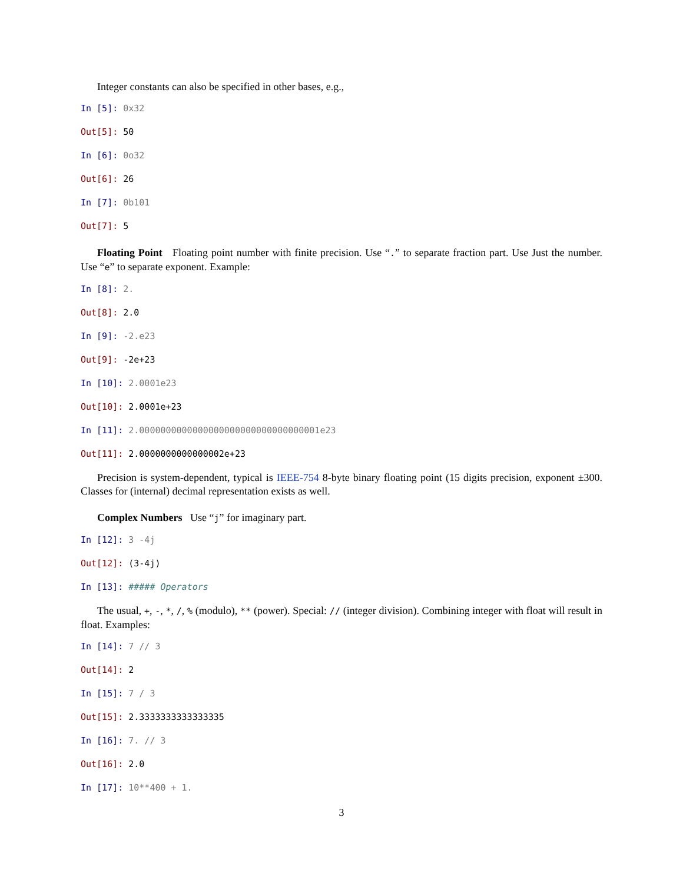Integer constants can also be specified in other bases, e.g.,
In [5]: 0x32
Out[5]: 50
In [6]: 0o32
Out[6]: 26
In [7]: 0b101
Out[7]: 5
Floating Point Floating point number with finite precision. Use “.” to separate fraction part. Use Just the number. Use “e” to separate exponent. Example:
In [8]: 2.
Out[8]: 2.0
In [9]: -2.e23
Out[9]: -2e+23
In [10]: 2.0001e23
Out[10]: 2.0001e+23
In [11]: 2.0000000000000000000000000000000001e23
Out[11]: 2.0000000000000002e+23
Precision is system-dependent, typical is IEEE-754 8-byte binary floating point (15 digits precision, exponent ±300. Classes for (internal) decimal representation exists as well.
Complex Numbers Use “j” for imaginary part.
In [12]: 3 -4j
Out[12]: (3-4j)
In [13]: ##### Operators
The usual, +, -, *, /, % (modulo), ** (power). Special: // (integer division). Combining integer with float will result in float. Examples:
In [14]: 7 // 3
Out[14]: 2
In [15]: 7 / 3
Out[15]: 2.3333333333333335
In [16]: 7. // 3
Out[16]: 2.0
In [17]: 10**400 + 1.
3